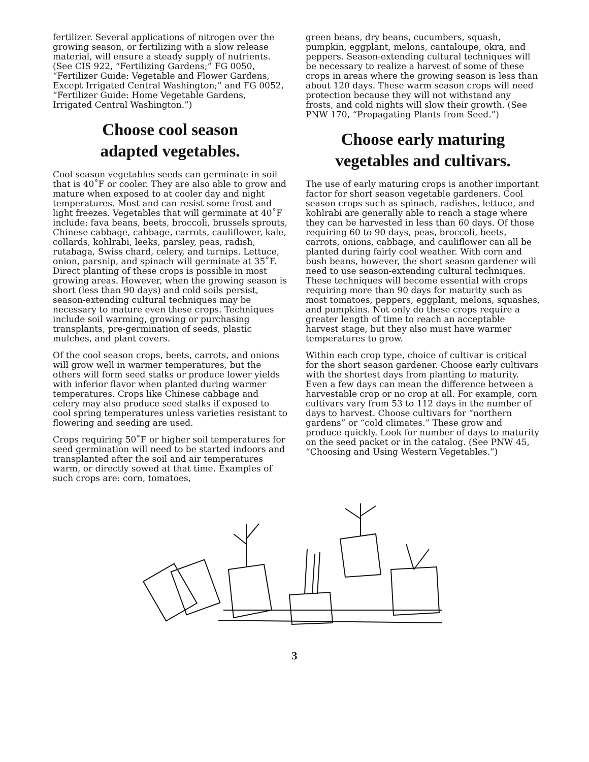fertilizer. Several applications of nitrogen over the growing season, or fertilizing with a slow release material, will ensure a steady supply of nutrients. (See CIS 922, “Fertilizing Gardens;” FG 0050, “Fertilizer Guide: Vegetable and Flower Gardens, Except Irrigated Central Washington;” and FG 0052, “Fertilizer Guide: Home Vegetable Gardens, Irrigated Central Washington.”)
Choose cool season
adapted vegetables.
Cool season vegetables seeds can germinate in soil that is 40˚F or cooler. They are also able to grow and mature when exposed to at cooler day and night temperatures. Most and can resist some frost and light freezes. Vegetables that will germinate at 40˚F include: fava beans, beets, broccoli, brussels sprouts, Chinese cabbage, cabbage, carrots, cauliflower, kale, collards, kohlrabi, leeks, parsley, peas, radish, rutabaga, Swiss chard, celery, and turnips. Lettuce, onion, parsnip, and spinach will germinate at 35˚F. Direct planting of these crops is possible in most growing areas. However, when the growing season is short (less than 90 days) and cold soils persist, season-extending cultural techniques may be necessary to mature even these crops. Techniques include soil warming, growing or purchasing transplants, pre-germination of seeds, plastic mulches, and plant covers.
Of the cool season crops, beets, carrots, and onions will grow well in warmer temperatures, but the others will form seed stalks or produce lower yields with inferior flavor when planted during warmer temperatures. Crops like Chinese cabbage and celery may also produce seed stalks if exposed to cool spring temperatures unless varieties resistant to flowering and seeding are used.
Crops requiring 50˚F or higher soil temperatures for seed germination will need to be started indoors and transplanted after the soil and air temperatures warm, or directly sowed at that time. Examples of such crops are: corn, tomatoes,
green beans, dry beans, cucumbers, squash, pumpkin, eggplant, melons, cantaloupe, okra, and peppers. Season-extending cultural techniques will be necessary to realize a harvest of some of these crops in areas where the growing season is less than about 120 days. These warm season crops will need protection because they will not withstand any frosts, and cold nights will slow their growth. (See PNW 170, “Propagating Plants from Seed.”)
Choose early maturing vegetables and cultivars.
The use of early maturing crops is another important factor for short season vegetable gardeners. Cool season crops such as spinach, radishes, lettuce, and kohlrabi are generally able to reach a stage where they can be harvested in less than 60 days. Of those requiring 60 to 90 days, peas, broccoli, beets, carrots, onions, cabbage, and cauliflower can all be planted during fairly cool weather. With corn and bush beans, however, the short season gardener will need to use season-extending cultural techniques. These techniques will become essential with crops requiring more than 90 days for maturity such as most tomatoes, peppers, eggplant, melons, squashes, and pumpkins. Not only do these crops require a greater length of time to reach an acceptable harvest stage, but they also must have warmer temperatures to grow.
Within each crop type, choice of cultivar is critical for the short season gardener. Choose early cultivars with the shortest days from planting to maturity. Even a few days can mean the difference between a harvestable crop or no crop at all. For example, corn cultivars vary from 53 to 112 days in the number of days to harvest. Choose cultivars for “northern gardens” or “cold climates.” These grow and produce quickly. Look for number of days to maturity on the seed packet or in the catalog. (See PNW 45, “Choosing and Using Western Vegetables.”)
3